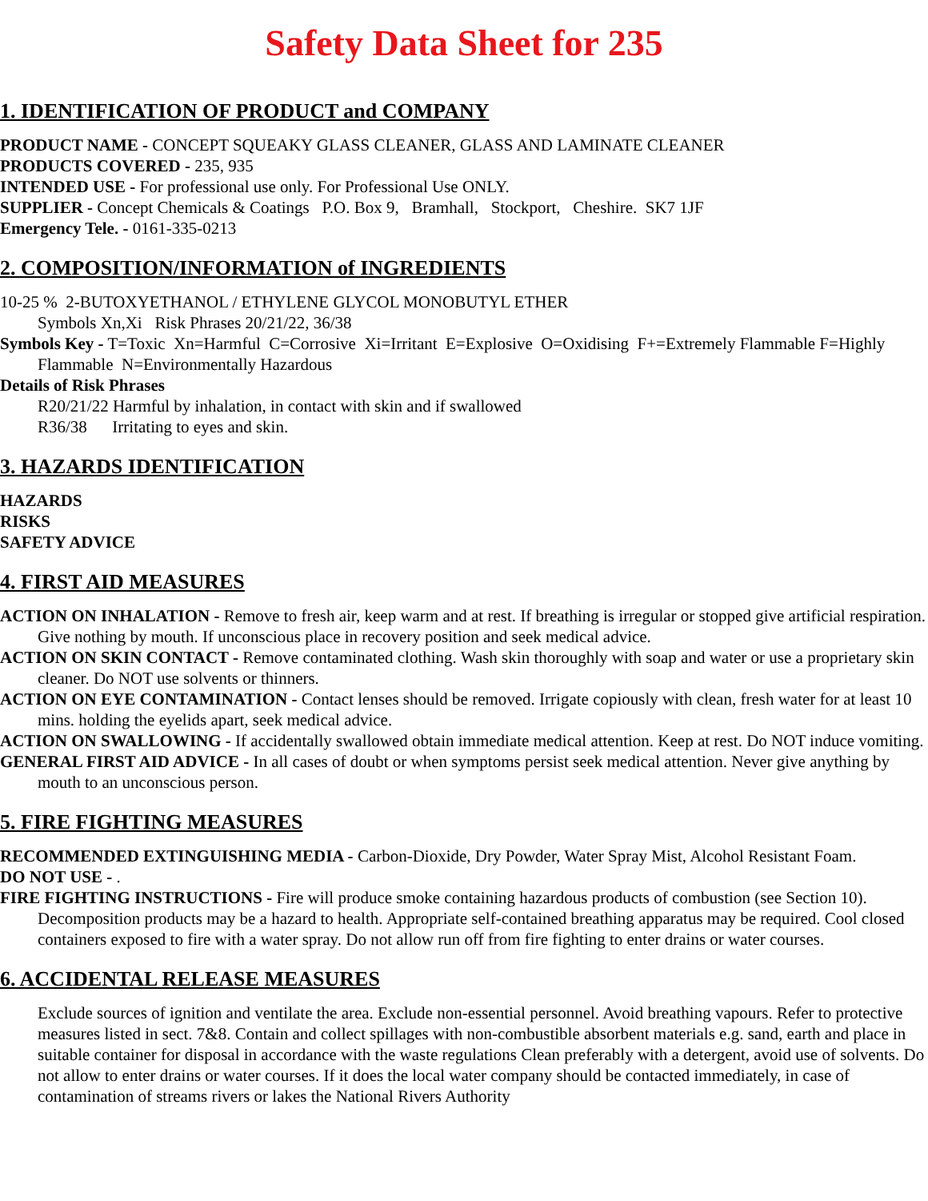Safety Data Sheet for 235
1. IDENTIFICATION OF PRODUCT and COMPANY
PRODUCT NAME - CONCEPT SQUEAKY GLASS CLEANER, GLASS AND LAMINATE CLEANER
PRODUCTS COVERED - 235, 935
INTENDED USE - For professional use only. For Professional Use ONLY.
SUPPLIER - Concept Chemicals & Coatings P.O. Box 9, Bramhall, Stockport, Cheshire. SK7 1JF
Emergency Tele. - 0161-335-0213
2. COMPOSITION/INFORMATION of INGREDIENTS
10-25 % 2-BUTOXYETHANOL / ETHYLENE GLYCOL MONOBUTYL ETHER
Symbols Xn,Xi Risk Phrases 20/21/22, 36/38
Symbols Key - T=Toxic Xn=Harmful C=Corrosive Xi=Irritant E=Explosive O=Oxidising F+=Extremely Flammable F=Highly Flammable N=Environmentally Hazardous
Details of Risk Phrases
R20/21/22 Harmful by inhalation, in contact with skin and if swallowed
R36/38 Irritating to eyes and skin.
3. HAZARDS IDENTIFICATION
HAZARDS
RISKS
SAFETY ADVICE
4. FIRST AID MEASURES
ACTION ON INHALATION - Remove to fresh air, keep warm and at rest. If breathing is irregular or stopped give artificial respiration. Give nothing by mouth. If unconscious place in recovery position and seek medical advice.
ACTION ON SKIN CONTACT - Remove contaminated clothing. Wash skin thoroughly with soap and water or use a proprietary skin cleaner. Do NOT use solvents or thinners.
ACTION ON EYE CONTAMINATION - Contact lenses should be removed. Irrigate copiously with clean, fresh water for at least 10 mins. holding the eyelids apart, seek medical advice.
ACTION ON SWALLOWING - If accidentally swallowed obtain immediate medical attention. Keep at rest. Do NOT induce vomiting.
GENERAL FIRST AID ADVICE - In all cases of doubt or when symptoms persist seek medical attention. Never give anything by mouth to an unconscious person.
5. FIRE FIGHTING MEASURES
RECOMMENDED EXTINGUISHING MEDIA - Carbon-Dioxide, Dry Powder, Water Spray Mist, Alcohol Resistant Foam.
DO NOT USE - .
FIRE FIGHTING INSTRUCTIONS - Fire will produce smoke containing hazardous products of combustion (see Section 10). Decomposition products may be a hazard to health. Appropriate self-contained breathing apparatus may be required. Cool closed containers exposed to fire with a water spray. Do not allow run off from fire fighting to enter drains or water courses.
6. ACCIDENTAL RELEASE MEASURES
Exclude sources of ignition and ventilate the area. Exclude non-essential personnel. Avoid breathing vapours. Refer to protective measures listed in sect. 7&8. Contain and collect spillages with non-combustible absorbent materials e.g. sand, earth and place in suitable container for disposal in accordance with the waste regulations Clean preferably with a detergent, avoid use of solvents. Do not allow to enter drains or water courses. If it does the local water company should be contacted immediately, in case of contamination of streams rivers or lakes the National Rivers Authority